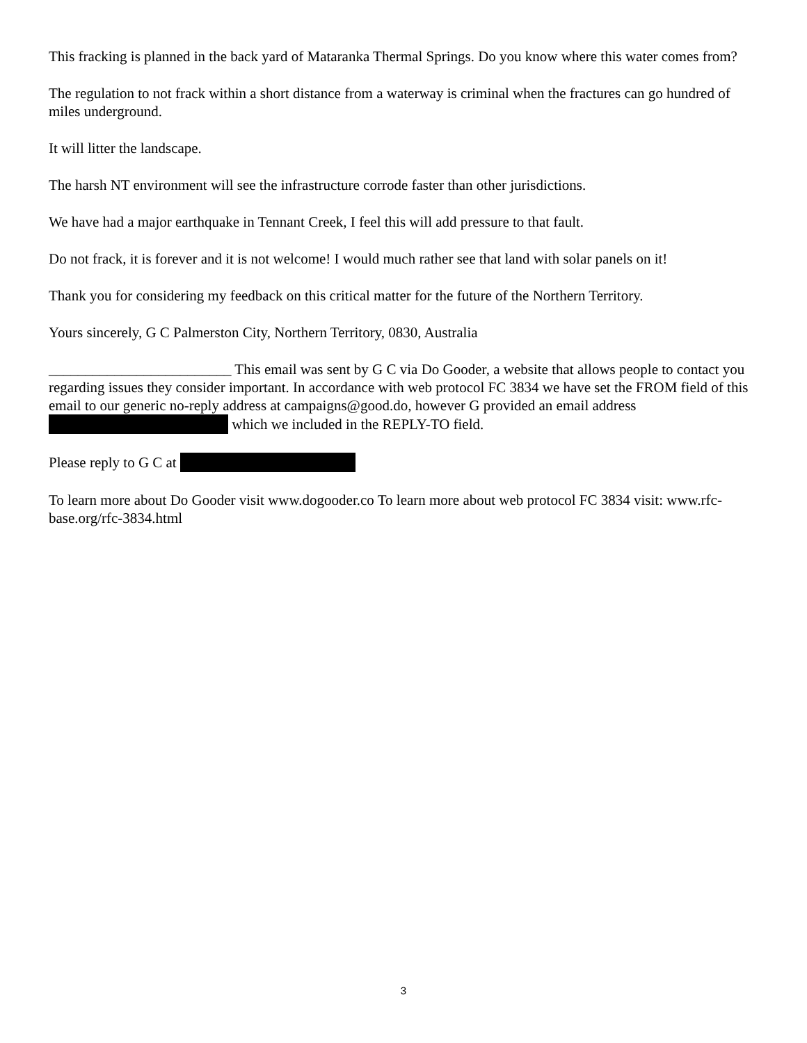This fracking is planned in the back yard of Mataranka Thermal Springs. Do you know where this water comes from?
The regulation to not frack within a short distance from a waterway is criminal when the fractures can go hundred of miles underground.
It will litter the landscape.
The harsh NT environment will see the infrastructure corrode faster than other jurisdictions.
We have had a major earthquake in Tennant Creek, I feel this will add pressure to that fault.
Do not frack, it is forever and it is not welcome! I would much rather see that land with solar panels on it!
Thank you for considering my feedback on this critical matter for the future of the Northern Territory.
Yours sincerely, G C Palmerston City, Northern Territory, 0830, Australia
_________________________ This email was sent by G C via Do Gooder, a website that allows people to contact you regarding issues they consider important. In accordance with web protocol FC 3834 we have set the FROM field of this email to our generic no-reply address at campaigns@good.do, however G provided an email address which we included in the REPLY-TO field.
Please reply to G C at
To learn more about Do Gooder visit www.dogooder.co To learn more about web protocol FC 3834 visit: www.rfc-base.org/rfc-3834.html
3